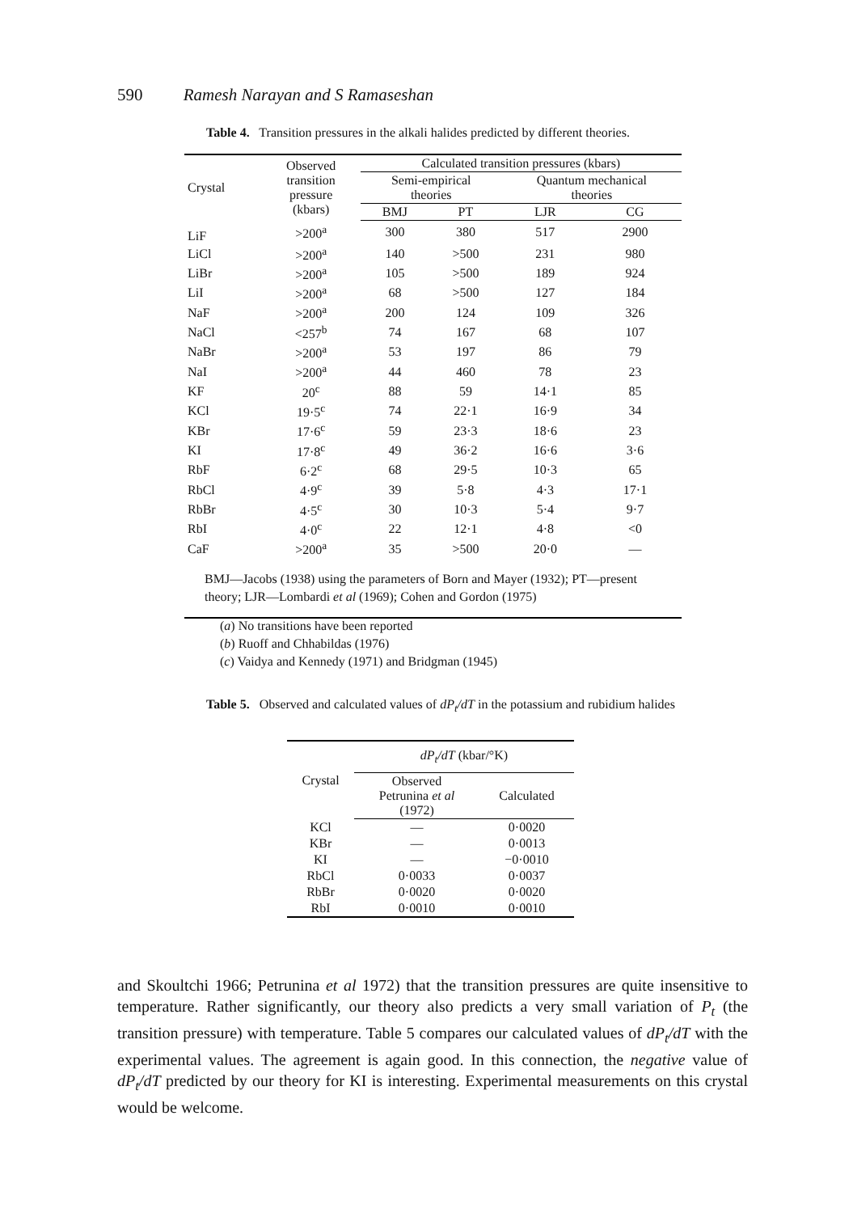590 Ramesh Narayan and S Ramaseshan
Table 4. Transition pressures in the alkali halides predicted by different theories.
| Crystal | Observed transition pressure (kbars) | Calculated transition pressures (kbars) | | | |
| --- | --- | --- | --- | --- | --- |
| | | Semi-empirical theories | | Quantum mechanical theories | |
| | | BMJ | PT | LJR | CG |
| LiF | >200<sup>a</sup> | 300 | 380 | 517 | 2900 |
| LiCl | >200<sup>a</sup> | 140 | >500 | 231 | 980 |
| LiBr | >200<sup>a</sup> | 105 | >500 | 189 | 924 |
| LiI | >200<sup>a</sup> | 68 | >500 | 127 | 184 |
| NaF | >200<sup>a</sup> | 200 | 124 | 109 | 326 |
| NaCl | <257<sup>b</sup> | 74 | 167 | 68 | 107 |
| NaBr | >200<sup>a</sup> | 53 | 197 | 86 | 79 |
| NaI | >200<sup>a</sup> | 44 | 460 | 78 | 23 |
| KF | 20<sup>c</sup> | 88 | 59 | 14·1 | 85 |
| KCl | 19·5<sup>c</sup> | 74 | 22·1 | 16·9 | 34 |
| KBr | 17·6<sup>c</sup> | 59 | 23·3 | 18·6 | 23 |
| KI | 17·8<sup>c</sup> | 49 | 36·2 | 16·6 | 3·6 |
| RbF | 6·2<sup>c</sup> | 68 | 29·5 | 10·3 | 65 |
| RbCl | 4·9<sup>c</sup> | 39 | 5·8 | 4·3 | 17·1 |
| RbBr | 4·5<sup>c</sup> | 30 | 10·3 | 5·4 | 9·7 |
| RbI | 4·0<sup>c</sup> | 22 | 12·1 | 4·8 | <0 |
| CaF | >200<sup>a</sup> | 35 | >500 | 20·0 | — |
| BMJ—Jacobs (1938) using the parameters of Born and Mayer (1932); PT—present theory; LJR—Lombardi et al (1969); Cohen and Gordon (1975) | | | | | |
(a) No transitions have been reported
(b) Ruoff and Chhabildas (1976)
(c) Vaidya and Kennedy (1971) and Bridgman (1945)
Table 5. Observed and calculated values of dP<sub>t</sub>/dT in the potassium and rubidium halides
| Crystal | dP<sub>t</sub>/dT (kbar/°K) | |
| --- | --- | --- |
| | Observed Petrunina et al (1972) | Calculated |
| KCl | — | 0·0020 |
| KBr | — | 0·0013 |
| KI | — | −0·0010 |
| RbCl | 0·0033 | 0·0037 |
| RbBr | 0·0020 | 0·0020 |
| RbI | 0·0010 | 0·0010 |
and Skoultchi 1966; Petrunina et al 1972) that the transition pressures are quite insensitive to temperature. Rather significantly, our theory also predicts a very small variation of P<sub>t</sub> (the transition pressure) with temperature. Table 5 compares our calculated values of dP<sub>t</sub>/dT with the experimental values. The agreement is again good. In this connection, the negative value of dP<sub>t</sub>/dT predicted by our theory for KI is interesting. Experimental measurements on this crystal would be welcome.